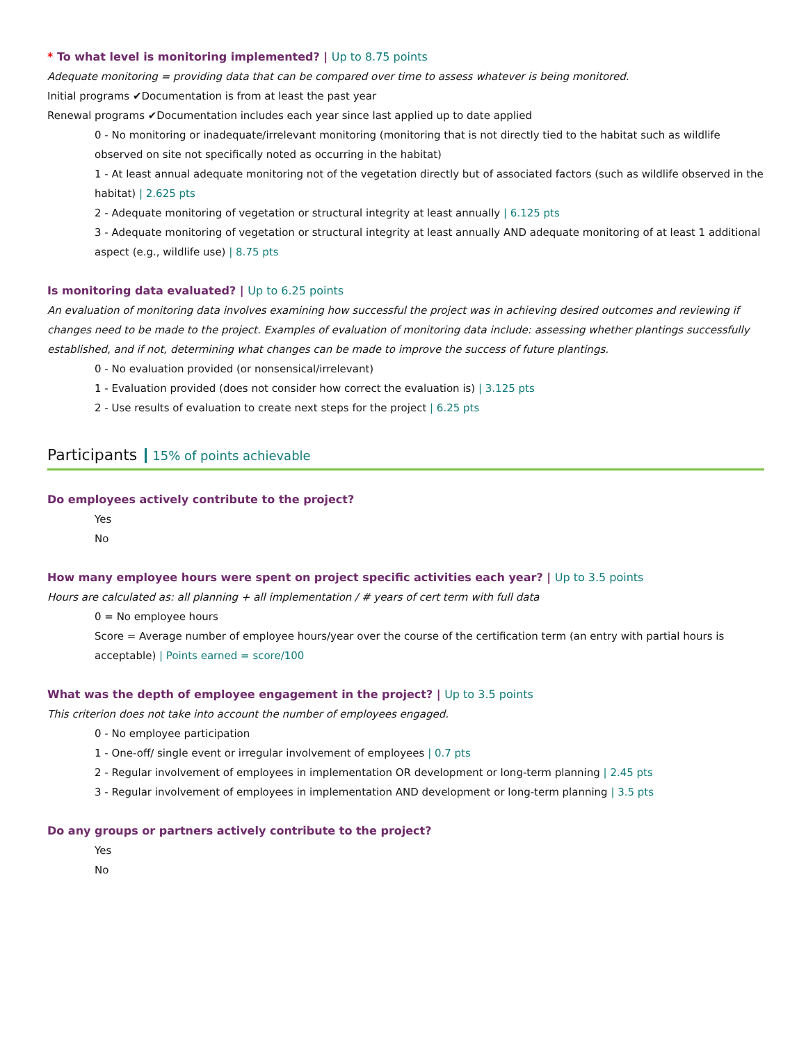* To what level is monitoring implemented? | Up to 8.75 points
Adequate monitoring = providing data that can be compared over time to assess whatever is being monitored.
Initial programs ✔Documentation is from at least the past year
Renewal programs ✔Documentation includes each year since last applied up to date applied
0 - No monitoring or inadequate/irrelevant monitoring (monitoring that is not directly tied to the habitat such as wildlife observed on site not specifically noted as occurring in the habitat)
1 - At least annual adequate monitoring not of the vegetation directly but of associated factors (such as wildlife observed in the habitat) | 2.625 pts
2 - Adequate monitoring of vegetation or structural integrity at least annually | 6.125 pts
3 - Adequate monitoring of vegetation or structural integrity at least annually AND adequate monitoring of at least 1 additional aspect (e.g., wildlife use) | 8.75 pts
Is monitoring data evaluated? | Up to 6.25 points
An evaluation of monitoring data involves examining how successful the project was in achieving desired outcomes and reviewing if changes need to be made to the project. Examples of evaluation of monitoring data include: assessing whether plantings successfully established, and if not, determining what changes can be made to improve the success of future plantings.
0 - No evaluation provided (or nonsensical/irrelevant)
1 - Evaluation provided (does not consider how correct the evaluation is) | 3.125 pts
2 - Use results of evaluation to create next steps for the project | 6.25 pts
Participants 15% of points achievable
Do employees actively contribute to the project?
Yes
No
How many employee hours were spent on project specific activities each year? | Up to 3.5 points
Hours are calculated as: all planning + all implementation / # years of cert term with full data
0 = No employee hours
Score = Average number of employee hours/year over the course of the certification term (an entry with partial hours is acceptable) | Points earned = score/100
What was the depth of employee engagement in the project? | Up to 3.5 points
This criterion does not take into account the number of employees engaged.
0 - No employee participation
1 - One-off/ single event or irregular involvement of employees | 0.7 pts
2 - Regular involvement of employees in implementation OR development or long-term planning | 2.45 pts
3 - Regular involvement of employees in implementation AND development or long-term planning | 3.5 pts
Do any groups or partners actively contribute to the project?
Yes
No